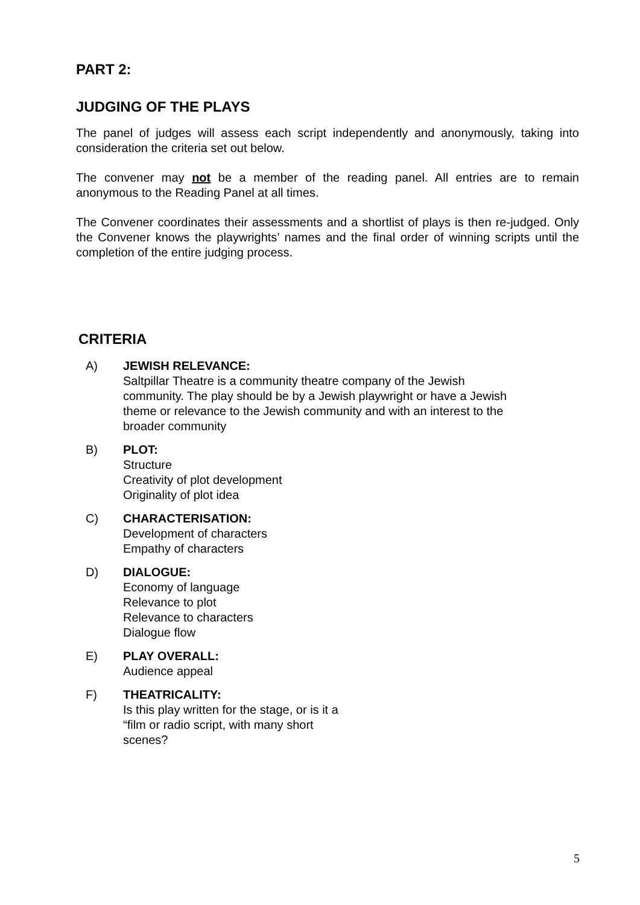PART 2:
JUDGING OF THE PLAYS
The panel of judges will assess each script independently and anonymously, taking into consideration the criteria set out below.
The convener may not be a member of the reading panel. All entries are to remain anonymous to the Reading Panel at all times.
The Convener coordinates their assessments and a shortlist of plays is then re-judged. Only the Convener knows the playwrights’ names and the final order of winning scripts until the completion of the entire judging process.
CRITERIA
A) JEWISH RELEVANCE:
Saltpillar Theatre is a community theatre company of the Jewish
community. The play should be by a Jewish playwright or have a Jewish
theme or relevance to the Jewish community and with an interest to the
broader community
B) PLOT:
Structure
Creativity of plot development
Originality of plot idea
C) CHARACTERISATION:
Development of characters
Empathy of characters
D) DIALOGUE:
Economy of language
Relevance to plot
Relevance to characters
Dialogue flow
E) PLAY OVERALL:
Audience appeal
F) THEATRICALITY:
Is this play written for the stage, or is it a
“film or radio script, with many short
scenes?
5